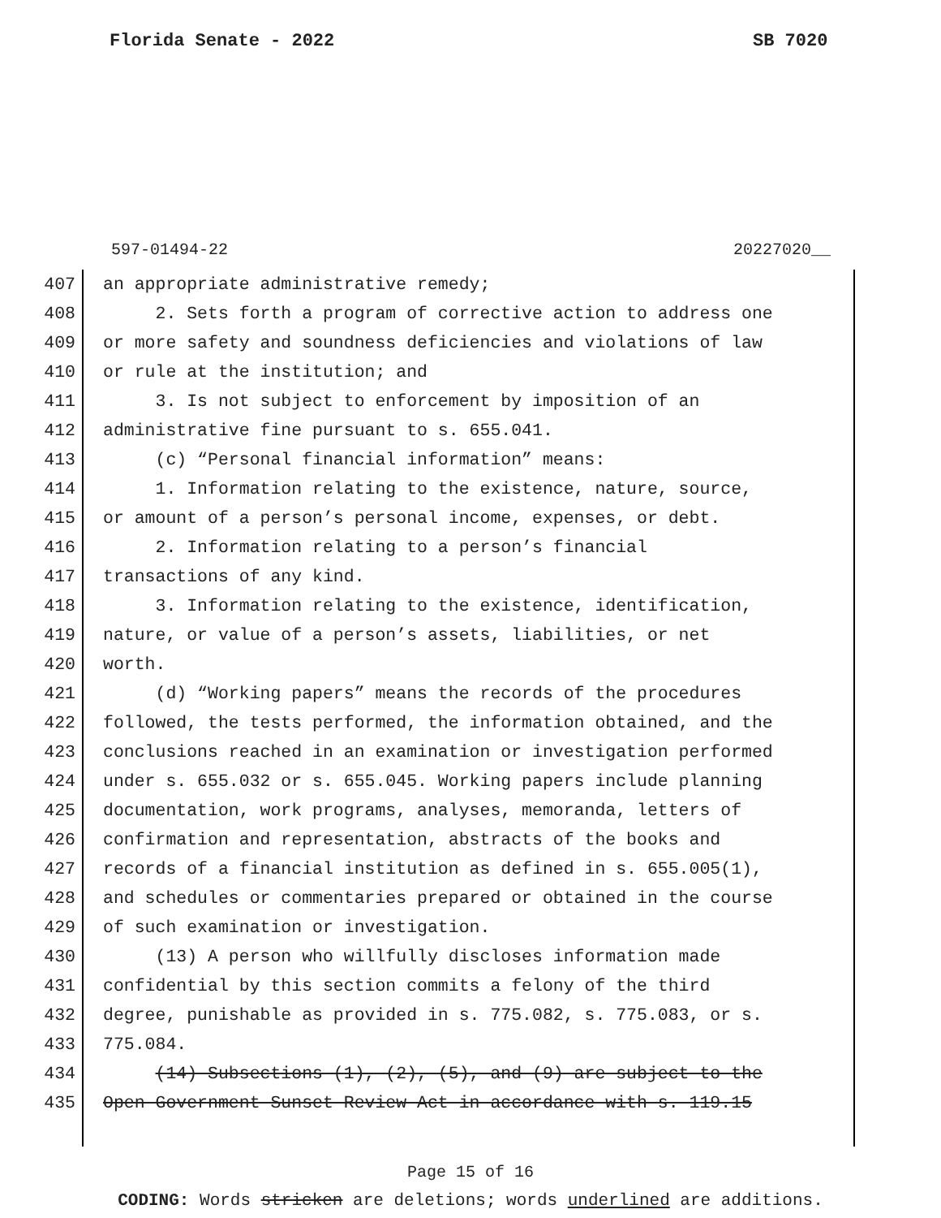Florida Senate - 2022 SB 7020
597-01494-22 20227020__
407 an appropriate administrative remedy;
408 2. Sets forth a program of corrective action to address one
409 or more safety and soundness deficiencies and violations of law
410 or rule at the institution; and
411 3. Is not subject to enforcement by imposition of an
412 administrative fine pursuant to s. 655.041.
413 (c) “Personal financial information” means:
414 1. Information relating to the existence, nature, source,
415 or amount of a person’s personal income, expenses, or debt.
416 2. Information relating to a person’s financial
417 transactions of any kind.
418 3. Information relating to the existence, identification,
419 nature, or value of a person’s assets, liabilities, or net
420 worth.
421 (d) “Working papers” means the records of the procedures
422 followed, the tests performed, the information obtained, and the
423 conclusions reached in an examination or investigation performed
424 under s. 655.032 or s. 655.045. Working papers include planning
425 documentation, work programs, analyses, memoranda, letters of
426 confirmation and representation, abstracts of the books and
427 records of a financial institution as defined in s. 655.005(1),
428 and schedules or commentaries prepared or obtained in the course
429 of such examination or investigation.
430 (13) A person who willfully discloses information made
431 confidential by this section commits a felony of the third
432 degree, punishable as provided in s. 775.082, s. 775.083, or s.
433 775.084.
434 (14) Subsections (1), (2), (5), and (9) are subject to the
435 Open Government Sunset Review Act in accordance with s. 119.15
Page 15 of 16
CODING: Words stricken are deletions; words underlined are additions.